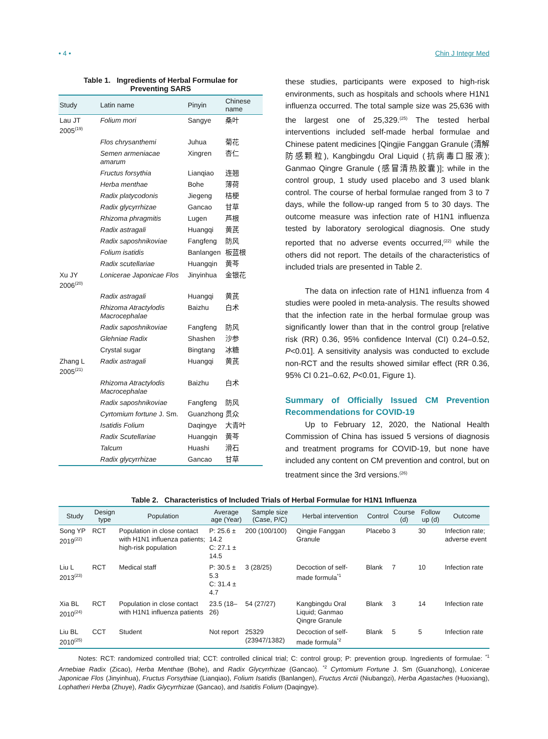• 4 • Chin J Integr Med
Table 1. Ingredients of Herbal Formulae for
Preventing SARS
| Study | Latin name | Pinyin | Chinese name |
| --- | --- | --- | --- |
| Lau JT 2005<sup>(19)</sup> | Folium mori | Sangye | 桑叶 |
| | Flos chrysanthemi | Juhua | 菊花 |
| | Semen armeniacae amarum | Xingren | 杏仁 |
| | Fructus forsythia | Lianqiao | 连翘 |
| | Herba menthae | Bohe | 薄荷 |
| | Radix platycodonis | Jiegeng | 桔梗 |
| | Radix glycyrrhizae | Gancao | 甘草 |
| | Rhizoma phragmitis | Lugen | 芦根 |
| | Radix astragali | Huangqi | 黄芪 |
| | Radix saposhnikoviae | Fangfeng | 防风 |
| | Folium isatidis | Banlangen | 板蓝根 |
| | Radix scutellariae | Huangqin | 黄芩 |
| Xu JY 2006<sup>(20)</sup> | Lonicerae Japonicae Flos | Jinyinhua | 金银花 |
| | Radix astragali | Huangqi | 黄芪 |
| | Rhizoma Atractylodis Macrocephalae | Baizhu | 白术 |
| | Radix saposhnikoviae | Fangfeng | 防风 |
| | Glehniae Radix | Shashen | 沙参 |
| | Crystal sugar | Bingtang | 冰糖 |
| Zhang L 2005<sup>(21)</sup> | Radix astragali | Huangqi | 黄芪 |
| | Rhizoma Atractylodis Macrocephalae | Baizhu | 白术 |
| | Radix saposhnikoviae | Fangfeng | 防风 |
| | Cyrtomium fortune J. Sm. | Guanzhong | 贯众 |
| | Isatidis Folium | Daqingye | 大青叶 |
| | Radix Scutellariae | Huangqin | 黄芩 |
| | Talcum | Huashi | 滑石 |
| | Radix glycyrrhizae | Gancao | 甘草 |
these studies, participants were exposed to high-risk environments, such as hospitals and schools where H1N1 influenza occurred. The total sample size was 25,636 with the largest one of 25,329.<sup>(25)</sup> The tested herbal interventions included self-made herbal formulae and Chinese patent medicines [Qingjie Fanggan Granule (清解防感颗粒), Kangbingdu Oral Liquid (抗病毒口服液); Ganmao Qingre Granule (感冒清热胶囊)]; while in the control group, 1 study used placebo and 3 used blank control. The course of herbal formulae ranged from 3 to 7 days, while the follow-up ranged from 5 to 30 days. The outcome measure was infection rate of H1N1 influenza tested by laboratory serological diagnosis. One study reported that no adverse events occurred,<sup>(22)</sup> while the others did not report. The details of the characteristics of included trials are presented in Table 2.
The data on infection rate of H1N1 influenza from 4 studies were pooled in meta-analysis. The results showed that the infection rate in the herbal formulae group was significantly lower than that in the control group [relative risk (RR) 0.36, 95% confidence Interval (CI) 0.24–0.52, P<0.01]. A sensitivity analysis was conducted to exclude non-RCT and the results showed similar effect (RR 0.36, 95% CI 0.21–0.62, P<0.01, Figure 1).
Summary of Officially Issued CM Prevention Recommendations for COVID-19
Up to February 12, 2020, the National Health Commission of China has issued 5 versions of diagnosis and treatment programs for COVID-19, but none have included any content on CM prevention and control, but on treatment since the 3rd versions.<sup>(26)</sup>
Table 2. Characteristics of Included Trials of Herbal Formulae for H1N1 Influenza
| Study | Design type | Population | Average age (Year) | Sample size (Case, P/C) | Herbal intervention | Control | Course (d) | Follow up (d) | Outcome |
| --- | --- | --- | --- | --- | --- | --- | --- | --- | --- |
| Song YP 2019<sup>(22)</sup> | RCT | Population in close contact with H1N1 influenza patients; high-risk population | P: 25.6 ± 14.2 C: 27.1 ± 14.5 | 200 (100/100) | Qingjie Fanggan Granule | Placebo | 3 | 30 | Infection rate; adverse event |
| Liu L 2013<sup>(23)</sup> | RCT | Medical staff | P: 30.5 ± 5.3 C: 31.4 ± 4.7 | 3 (28/25) | Decoction of self-made formula<sup>*1</sup> | Blank | 7 | 10 | Infection rate |
| Xia BL 2010<sup>(24)</sup> | RCT | Population in close contact with H1N1 influenza patients | 23.5 (18–26) | 54 (27/27) | Kangbingdu Oral Liquid; Ganmao Qingre Granule | Blank | 3 | 14 | Infection rate |
| Liu BL 2010<sup>(25)</sup> | CCT | Student | Not report | 25329 (23947/1382) | Decoction of self-made formula<sup>*2</sup> | Blank | 5 | 5 | Infection rate |
Notes: RCT: randomized controlled trial; CCT: controlled clinical trial; C: control group; P: prevention group. Ingredients of formulae: <sup>*1</sup> Arnebiae Radix (Zicao), Herba Menthae (Bohe), and Radix Glycyrrhizae (Gancao). <sup>*2</sup> Cyrtomium Fortune J. Sm (Guanzhong), Lonicerae Japonicae Flos (Jinyinhua), Fructus Forsythiae (Lianqiao), Folium Isatidis (Banlangen), Fructus Arctii (Niubangzi), Herba Agastaches (Huoxiang), Lophatheri Herba (Zhuye), Radix Glycyrrhizae (Gancao), and Isatidis Folium (Daqingye).